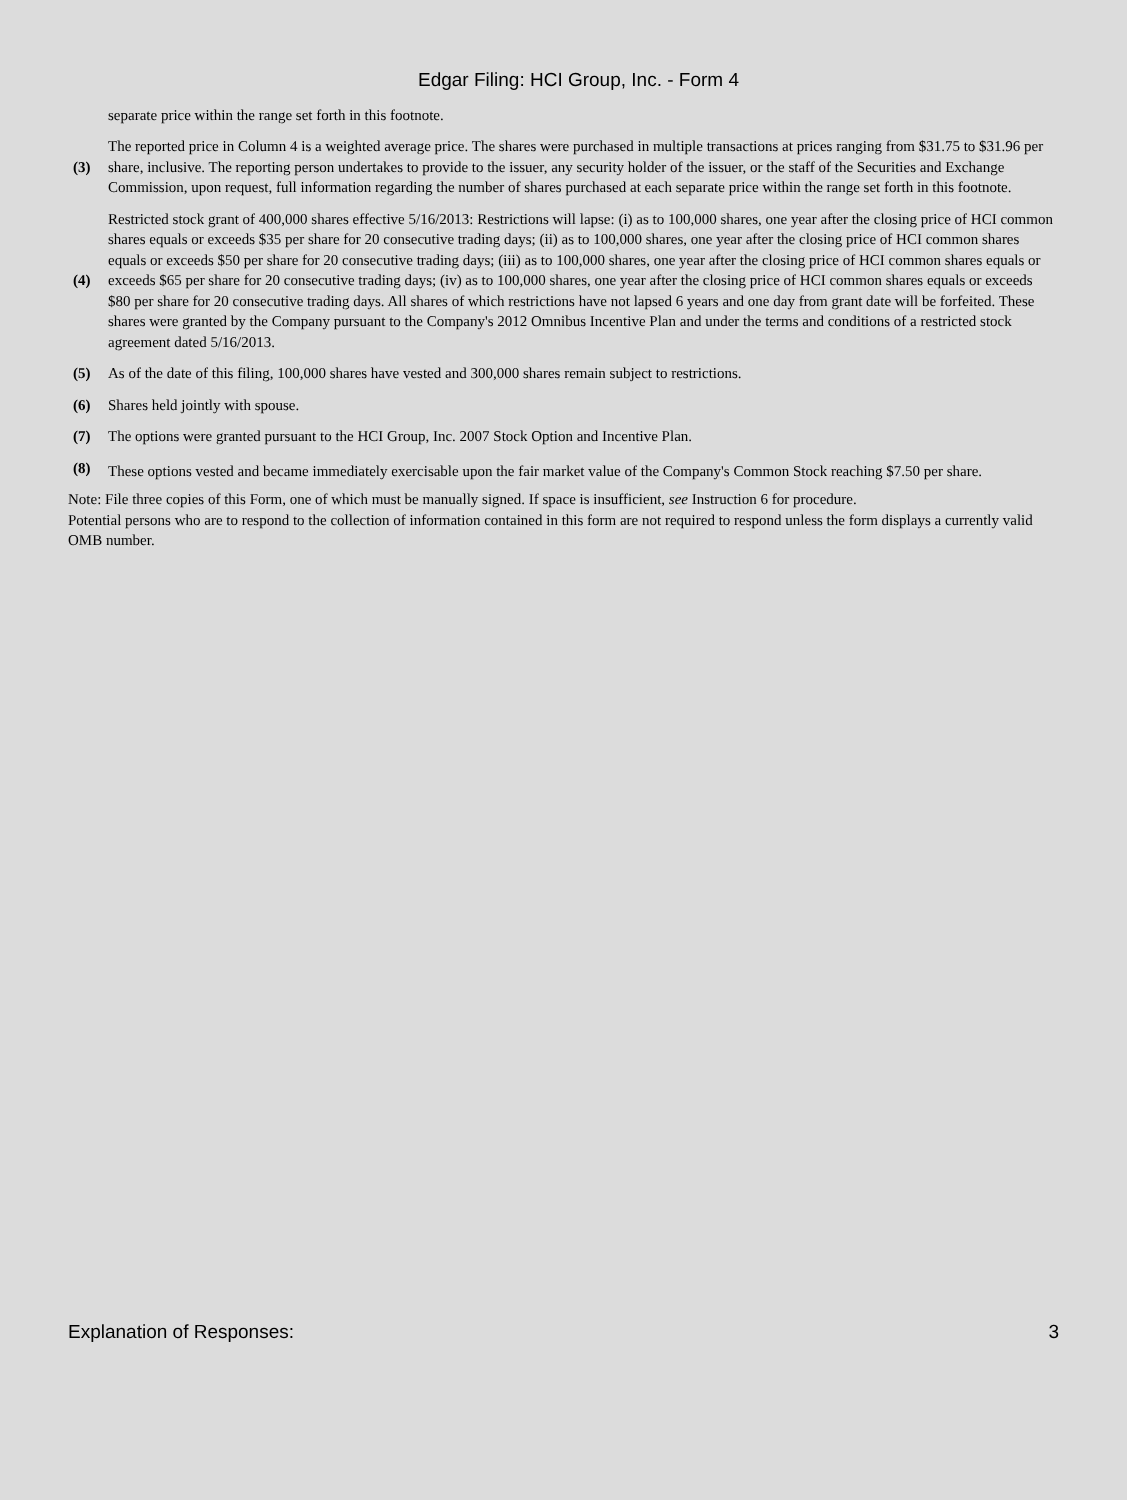Edgar Filing: HCI Group, Inc. - Form 4
| | separate price within the range set forth in this footnote. |
| (3) | The reported price in Column 4 is a weighted average price. The shares were purchased in multiple transactions at prices ranging from $31.75 to $31.96 per share, inclusive. The reporting person undertakes to provide to the issuer, any security holder of the issuer, or the staff of the Securities and Exchange Commission, upon request, full information regarding the number of shares purchased at each separate price within the range set forth in this footnote. |
| (4) | Restricted stock grant of 400,000 shares effective 5/16/2013: Restrictions will lapse: (i) as to 100,000 shares, one year after the closing price of HCI common shares equals or exceeds $35 per share for 20 consecutive trading days; (ii) as to 100,000 shares, one year after the closing price of HCI common shares equals or exceeds $50 per share for 20 consecutive trading days; (iii) as to 100,000 shares, one year after the closing price of HCI common shares equals or exceeds $65 per share for 20 consecutive trading days; (iv) as to 100,000 shares, one year after the closing price of HCI common shares equals or exceeds $80 per share for 20 consecutive trading days. All shares of which restrictions have not lapsed 6 years and one day from grant date will be forfeited. These shares were granted by the Company pursuant to the Company's 2012 Omnibus Incentive Plan and under the terms and conditions of a restricted stock agreement dated 5/16/2013. |
| (5) | As of the date of this filing, 100,000 shares have vested and 300,000 shares remain subject to restrictions. |
| (6) | Shares held jointly with spouse. |
| (7) | The options were granted pursuant to the HCI Group, Inc. 2007 Stock Option and Incentive Plan. |
| (8) | These options vested and became immediately exercisable upon the fair market value of the Company's Common Stock reaching $7.50 per share. |
Note: File three copies of this Form, one of which must be manually signed. If space is insufficient, see Instruction 6 for procedure.
Potential persons who are to respond to the collection of information contained in this form are not required to respond unless the form displays a currently valid OMB number.
Explanation of Responses: 3